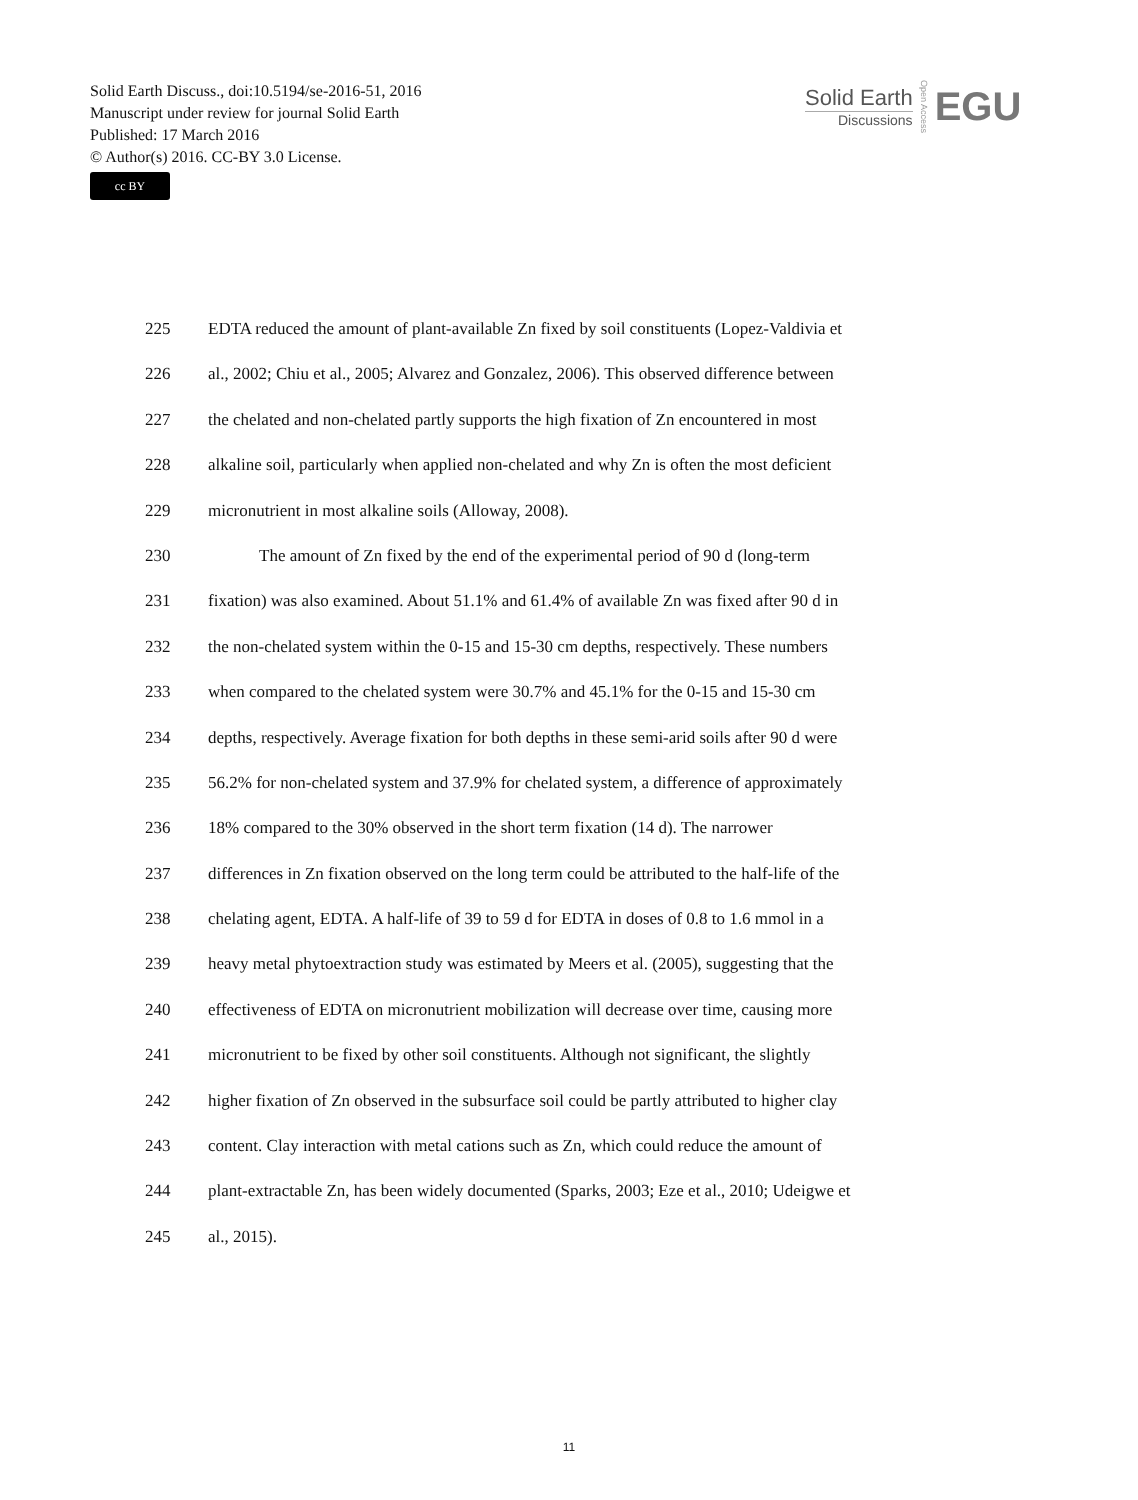Solid Earth Discuss., doi:10.5194/se-2016-51, 2016
Manuscript under review for journal Solid Earth
Published: 17 March 2016
© Author(s) 2016. CC-BY 3.0 License.
cc BY
Solid Earth
Discussions
Open Access
EGU
225 EDTA reduced the amount of plant-available Zn fixed by soil constituents (Lopez-Valdivia et
226 al., 2002; Chiu et al., 2005; Alvarez and Gonzalez, 2006). This observed difference between
227 the chelated and non-chelated partly supports the high fixation of Zn encountered in most
228 alkaline soil, particularly when applied non-chelated and why Zn is often the most deficient
229 micronutrient in most alkaline soils (Alloway, 2008).
230 The amount of Zn fixed by the end of the experimental period of 90 d (long-term
231 fixation) was also examined. About 51.1% and 61.4% of available Zn was fixed after 90 d in
232 the non-chelated system within the 0-15 and 15-30 cm depths, respectively. These numbers
233 when compared to the chelated system were 30.7% and 45.1% for the 0-15 and 15-30 cm
234 depths, respectively. Average fixation for both depths in these semi-arid soils after 90 d were
235 56.2% for non-chelated system and 37.9% for chelated system, a difference of approximately
236 18% compared to the 30% observed in the short term fixation (14 d). The narrower
237 differences in Zn fixation observed on the long term could be attributed to the half-life of the
238 chelating agent, EDTA. A half-life of 39 to 59 d for EDTA in doses of 0.8 to 1.6 mmol in a
239 heavy metal phytoextraction study was estimated by Meers et al. (2005), suggesting that the
240 effectiveness of EDTA on micronutrient mobilization will decrease over time, causing more
241 micronutrient to be fixed by other soil constituents. Although not significant, the slightly
242 higher fixation of Zn observed in the subsurface soil could be partly attributed to higher clay
243 content. Clay interaction with metal cations such as Zn, which could reduce the amount of
244 plant-extractable Zn, has been widely documented (Sparks, 2003; Eze et al., 2010; Udeigwe et
245 al., 2015).
11